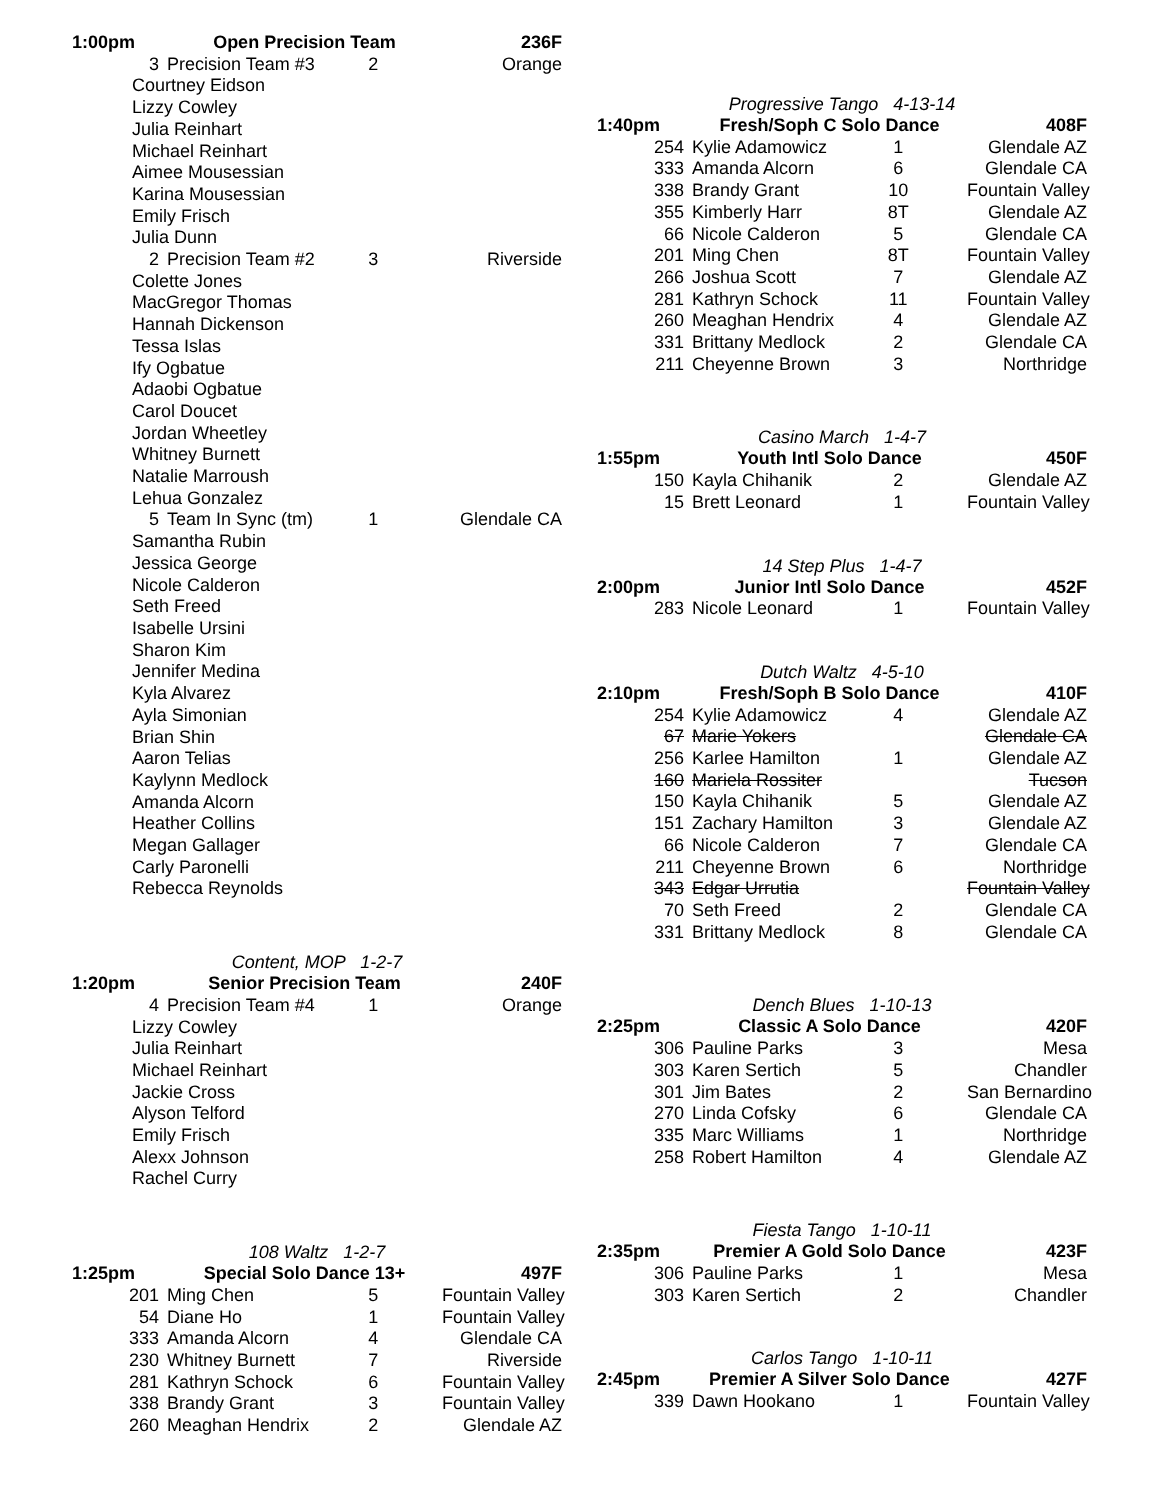| 1:00pm | Open Precision Team | | 236F |
| --- | --- | --- | --- |
| 3 | Precision Team #3 | 2 | Orange |
| Courtney Eidson | | | |
| Lizzy Cowley | | | |
| Julia Reinhart | | | |
| Michael Reinhart | | | |
| Aimee Mousessian | | | |
| Karina Mousessian | | | |
| Emily Frisch | | | |
| Julia Dunn | | | |
| 2 | Precision Team #2 | 3 | Riverside |
| Colette Jones | | | |
| MacGregor Thomas | | | |
| Hannah Dickenson | | | |
| Tessa Islas | | | |
| Ify Ogbatue | | | |
| Adaobi Ogbatue | | | |
| Carol Doucet | | | |
| Jordan Wheetley | | | |
| Whitney Burnett | | | |
| Natalie Marroush | | | |
| Lehua Gonzalez | | | |
| 5 | Team In Sync (tm) | 1 | Glendale CA |
| Samantha Rubin | | | |
| Jessica George | | | |
| Nicole Calderon | | | |
| Seth Freed | | | |
| Isabelle Ursini | | | |
| Sharon Kim | | | |
| Jennifer Medina | | | |
| Kyla Alvarez | | | |
| Ayla Simonian | | | |
| Brian Shin | | | |
| Aaron Telias | | | |
| Kaylynn Medlock | | | |
| Amanda Alcorn | | | |
| Heather Collins | | | |
| Megan Gallager | | | |
| Carly Paronelli | | | |
| Rebecca Reynolds | | | |
Content, MOP 1-2-7
| 1:20pm | Senior Precision Team | | 240F |
| --- | --- | --- | --- |
| 4 | Precision Team #4 | 1 | Orange |
| Lizzy Cowley | | | |
| Julia Reinhart | | | |
| Michael Reinhart | | | |
| Jackie Cross | | | |
| Alyson Telford | | | |
| Emily Frisch | | | |
| Alexx Johnson | | | |
| Rachel Curry | | | |
108 Waltz 1-2-7
| 1:25pm | Special Solo Dance 13+ | | 497F |
| --- | --- | --- | --- |
| 201 | Ming Chen | 5 | Fountain Valley |
| 54 | Diane Ho | 1 | Fountain Valley |
| 333 | Amanda Alcorn | 4 | Glendale CA |
| 230 | Whitney Burnett | 7 | Riverside |
| 281 | Kathryn Schock | 6 | Fountain Valley |
| 338 | Brandy Grant | 3 | Fountain Valley |
| 260 | Meaghan Hendrix | 2 | Glendale AZ |
Progressive Tango 4-13-14
| 1:40pm | Fresh/Soph C Solo Dance | | 408F |
| --- | --- | --- | --- |
| 254 | Kylie Adamowicz | 1 | Glendale AZ |
| 333 | Amanda Alcorn | 6 | Glendale CA |
| 338 | Brandy Grant | 10 | Fountain Valley |
| 355 | Kimberly Harr | 8T | Glendale AZ |
| 66 | Nicole Calderon | 5 | Glendale CA |
| 201 | Ming Chen | 8T | Fountain Valley |
| 266 | Joshua Scott | 7 | Glendale AZ |
| 281 | Kathryn Schock | 11 | Fountain Valley |
| 260 | Meaghan Hendrix | 4 | Glendale AZ |
| 331 | Brittany Medlock | 2 | Glendale CA |
| 211 | Cheyenne Brown | 3 | Northridge |
Casino March 1-4-7
| 1:55pm | Youth Intl Solo Dance | | 450F |
| --- | --- | --- | --- |
| 150 | Kayla Chihanik | 2 | Glendale AZ |
| 15 | Brett Leonard | 1 | Fountain Valley |
14 Step Plus 1-4-7
| 2:00pm | Junior Intl Solo Dance | | 452F |
| --- | --- | --- | --- |
| 283 | Nicole Leonard | 1 | Fountain Valley |
Dutch Waltz 4-5-10
| 2:10pm | Fresh/Soph B Solo Dance | | 410F |
| --- | --- | --- | --- |
| 254 | Kylie Adamowicz | 4 | Glendale AZ |
| 67 | Marie Yokers | | Glendale CA |
| 256 | Karlee Hamilton | 1 | Glendale AZ |
| 160 | Mariela Rossiter | | Tucson |
| 150 | Kayla Chihanik | 5 | Glendale AZ |
| 151 | Zachary Hamilton | 3 | Glendale AZ |
| 66 | Nicole Calderon | 7 | Glendale CA |
| 211 | Cheyenne Brown | 6 | Northridge |
| 343 | Edgar Urrutia | | Fountain Valley |
| 70 | Seth Freed | 2 | Glendale CA |
| 331 | Brittany Medlock | 8 | Glendale CA |
Dench Blues 1-10-13
| 2:25pm | Classic A Solo Dance | | 420F |
| --- | --- | --- | --- |
| 306 | Pauline Parks | 3 | Mesa |
| 303 | Karen Sertich | 5 | Chandler |
| 301 | Jim Bates | 2 | San Bernardino |
| 270 | Linda Cofsky | 6 | Glendale CA |
| 335 | Marc Williams | 1 | Northridge |
| 258 | Robert Hamilton | 4 | Glendale AZ |
Fiesta Tango 1-10-11
| 2:35pm | Premier A Gold Solo Dance | | 423F |
| --- | --- | --- | --- |
| 306 | Pauline Parks | 1 | Mesa |
| 303 | Karen Sertich | 2 | Chandler |
Carlos Tango 1-10-11
| 2:45pm | Premier A Silver Solo Dance | | 427F |
| --- | --- | --- | --- |
| 339 | Dawn Hookano | 1 | Fountain Valley |